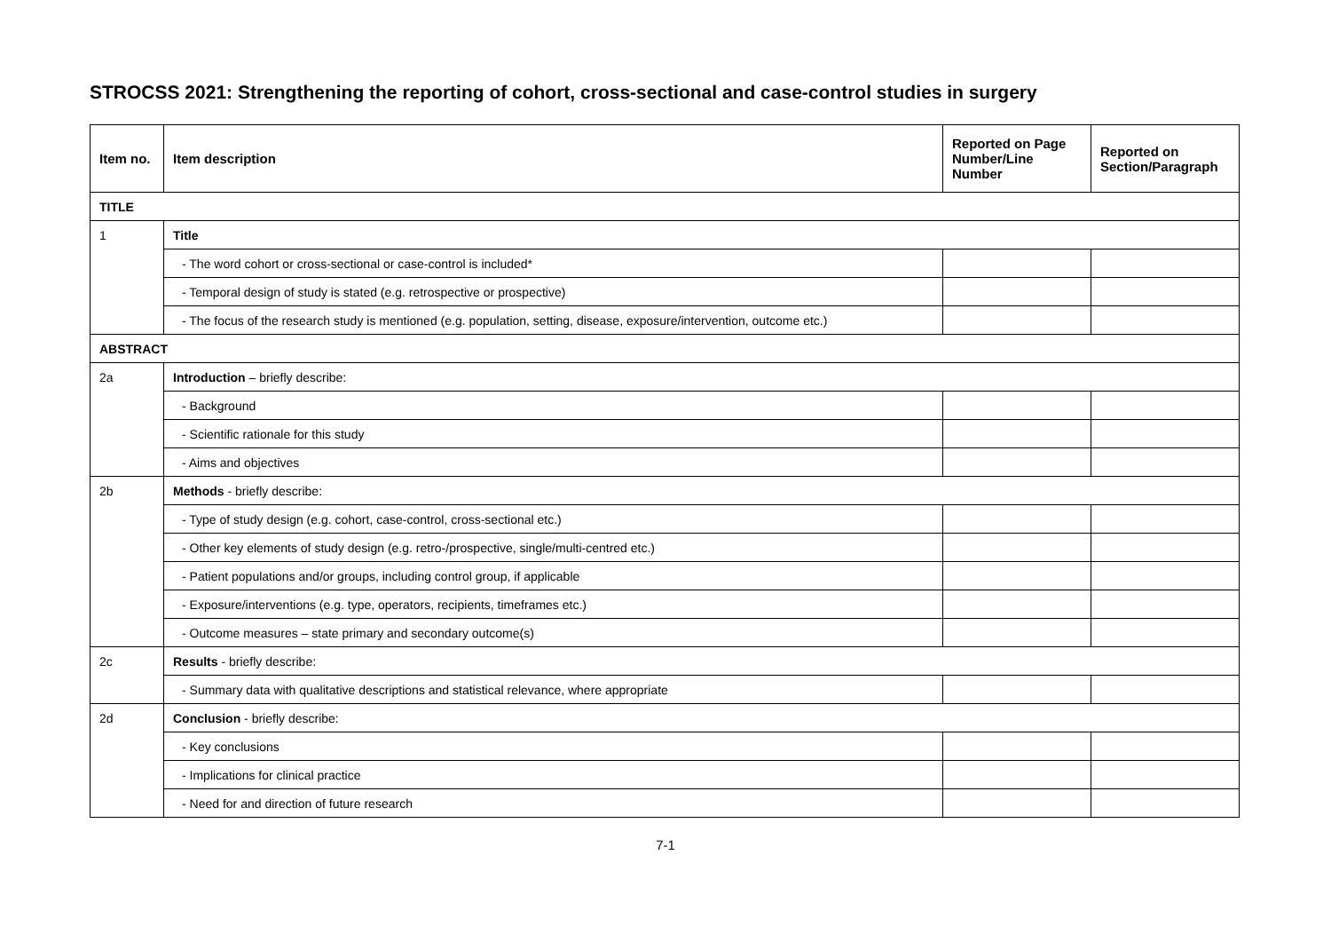STROCSS 2021: Strengthening the reporting of cohort, cross-sectional and case-control studies in surgery
| Item no. | Item description | Reported on Page Number/Line Number | Reported on Section/Paragraph |
| --- | --- | --- | --- |
| TITLE | | | |
| 1 | Title | | |
| | - The word cohort or cross-sectional or case-control is included* | | |
| | - Temporal design of study is stated (e.g. retrospective or prospective) | | |
| | - The focus of the research study is mentioned (e.g. population, setting, disease, exposure/intervention, outcome etc.) | | |
| ABSTRACT | | | |
| 2a | Introduction – briefly describe: | | |
| | - Background | | |
| | - Scientific rationale for this study | | |
| | - Aims and objectives | | |
| 2b | Methods - briefly describe: | | |
| | - Type of study design (e.g. cohort, case-control, cross-sectional etc.) | | |
| | - Other key elements of study design (e.g. retro-/prospective, single/multi-centred etc.) | | |
| | - Patient populations and/or groups, including control group, if applicable | | |
| | - Exposure/interventions (e.g. type, operators, recipients, timeframes etc.) | | |
| | - Outcome measures – state primary and secondary outcome(s) | | |
| 2c | Results - briefly describe: | | |
| | - Summary data with qualitative descriptions and statistical relevance, where appropriate | | |
| 2d | Conclusion - briefly describe: | | |
| | - Key conclusions | | |
| | - Implications for clinical practice | | |
| | - Need for and direction of future research | | |
7-1